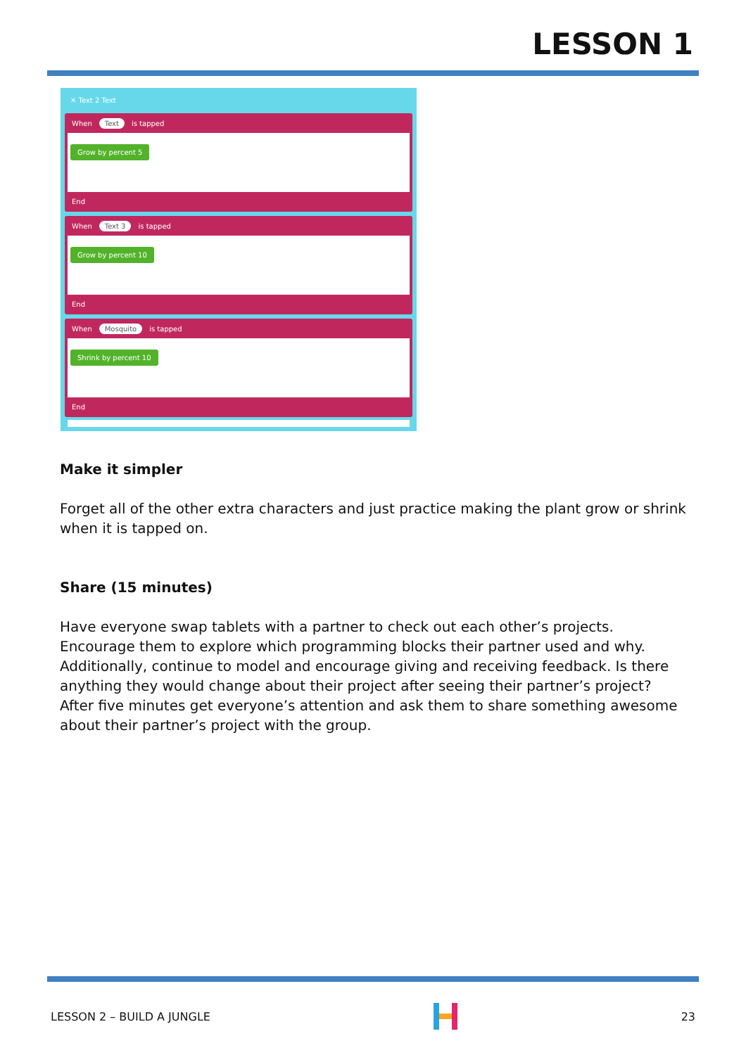LESSON 1
✕ Text 2 Text
When Text is tapped
Grow by percent 5
End
When Text 3 is tapped
Grow by percent 10
End
When Mosquito is tapped
Shrink by percent 10
End
Make it simpler
Forget all of the other extra characters and just practice making the plant grow or shrink when it is tapped on.
Share (15 minutes)
Have everyone swap tablets with a partner to check out each other’s projects. Encourage them to explore which programming blocks their partner used and why. Additionally, continue to model and encourage giving and receiving feedback. Is there anything they would change about their project after seeing their partner’s project? After five minutes get everyone’s attention and ask them to share something awesome about their partner’s project with the group.
LESSON 2 – BUILD A JUNGLE 23